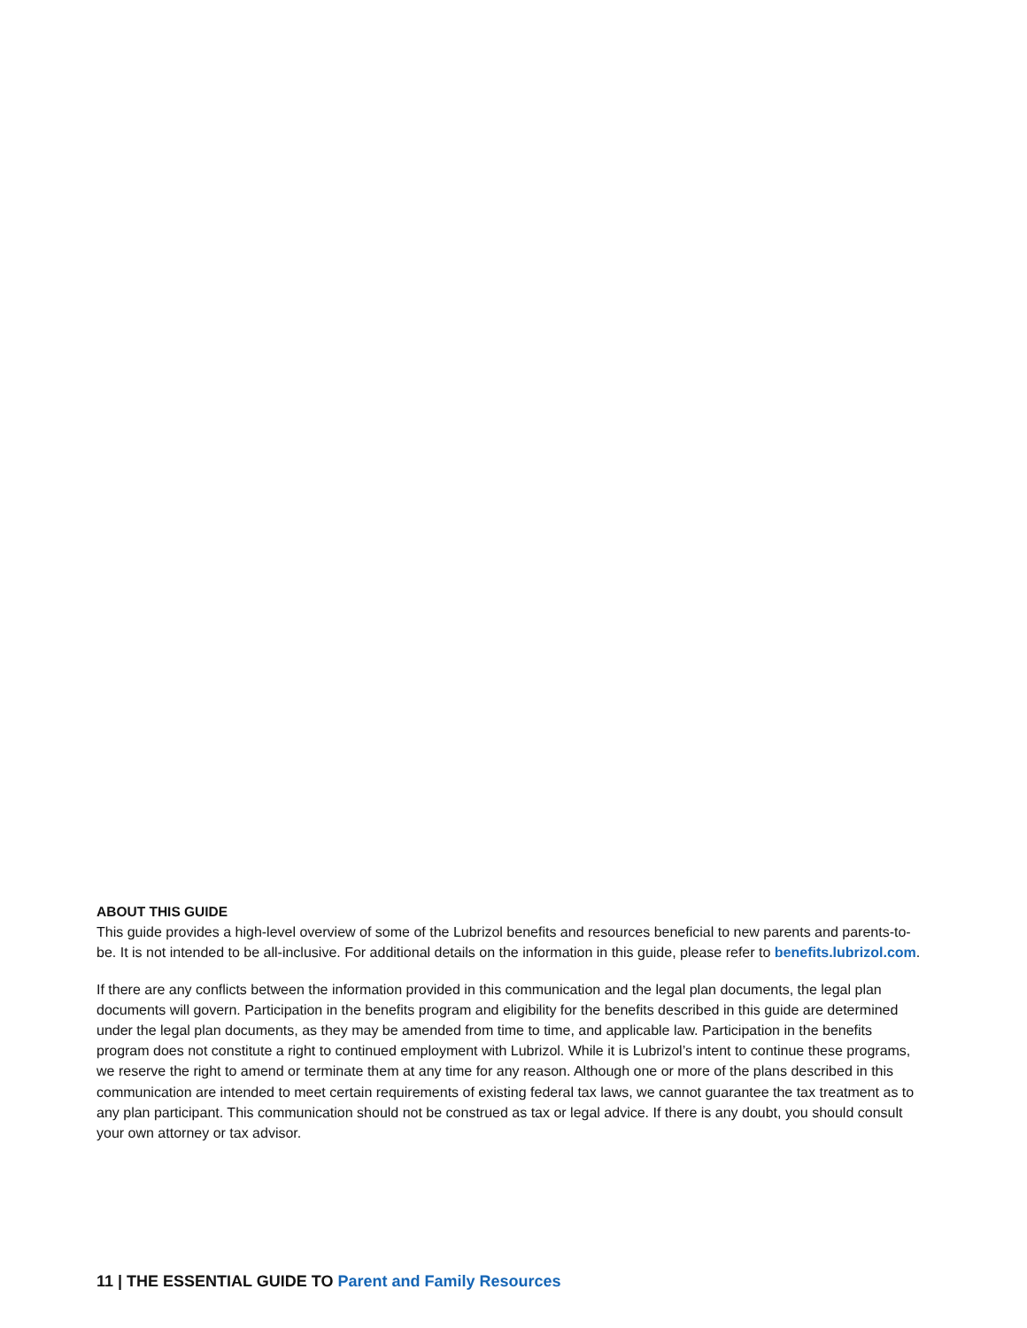ABOUT THIS GUIDE
This guide provides a high-level overview of some of the Lubrizol benefits and resources beneficial to new parents and parents-to-be. It is not intended to be all-inclusive. For additional details on the information in this guide, please refer to benefits.lubrizol.com.
If there are any conflicts between the information provided in this communication and the legal plan documents, the legal plan documents will govern. Participation in the benefits program and eligibility for the benefits described in this guide are determined under the legal plan documents, as they may be amended from time to time, and applicable law. Participation in the benefits program does not constitute a right to continued employment with Lubrizol. While it is Lubrizol’s intent to continue these programs, we reserve the right to amend or terminate them at any time for any reason. Although one or more of the plans described in this communication are intended to meet certain requirements of existing federal tax laws, we cannot guarantee the tax treatment as to any plan participant. This communication should not be construed as tax or legal advice. If there is any doubt, you should consult your own attorney or tax advisor.
11 | THE ESSENTIAL GUIDE TO Parent and Family Resources